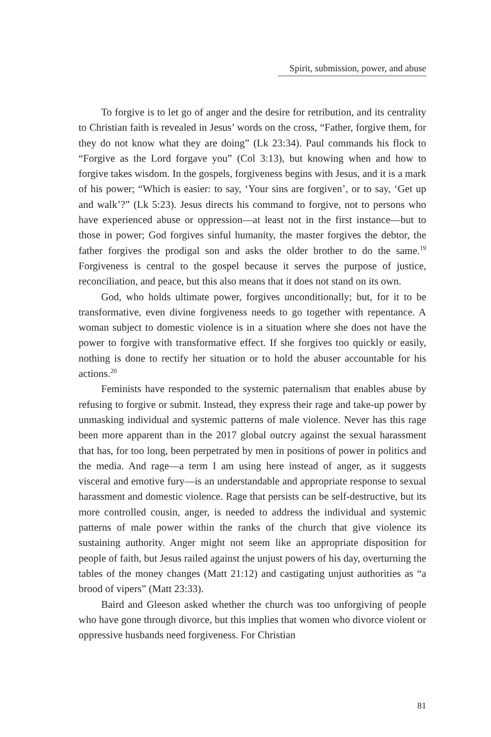Spirit, submission, power, and abuse
To forgive is to let go of anger and the desire for retribution, and its centrality to Christian faith is revealed in Jesus’ words on the cross, “Father, forgive them, for they do not know what they are doing” (Lk 23:34). Paul commands his flock to “Forgive as the Lord forgave you” (Col 3:13), but knowing when and how to forgive takes wisdom. In the gospels, forgiveness begins with Jesus, and it is a mark of his power; “Which is easier: to say, ‘Your sins are forgiven’, or to say, ‘Get up and walk’?” (Lk 5:23). Jesus directs his command to forgive, not to persons who have experienced abuse or oppression—at least not in the first instance—but to those in power; God forgives sinful humanity, the master forgives the debtor, the father forgives the prodigal son and asks the older brother to do the same.<sup>19</sup> Forgiveness is central to the gospel because it serves the purpose of justice, reconciliation, and peace, but this also means that it does not stand on its own.
God, who holds ultimate power, forgives unconditionally; but, for it to be transformative, even divine forgiveness needs to go together with repentance. A woman subject to domestic violence is in a situation where she does not have the power to forgive with transformative effect. If she forgives too quickly or easily, nothing is done to rectify her situation or to hold the abuser accountable for his actions.<sup>20</sup>
Feminists have responded to the systemic paternalism that enables abuse by refusing to forgive or submit. Instead, they express their rage and take-up power by unmasking individual and systemic patterns of male violence. Never has this rage been more apparent than in the 2017 global outcry against the sexual harassment that has, for too long, been perpetrated by men in positions of power in politics and the media. And rage—a term I am using here instead of anger, as it suggests visceral and emotive fury—is an understandable and appropriate response to sexual harassment and domestic violence. Rage that persists can be self-destructive, but its more controlled cousin, anger, is needed to address the individual and systemic patterns of male power within the ranks of the church that give violence its sustaining authority. Anger might not seem like an appropriate disposition for people of faith, but Jesus railed against the unjust powers of his day, overturning the tables of the money changes (Matt 21:12) and castigating unjust authorities as “a brood of vipers” (Matt 23:33).
Baird and Gleeson asked whether the church was too unforgiving of people who have gone through divorce, but this implies that women who divorce violent or oppressive husbands need forgiveness. For Christian
81